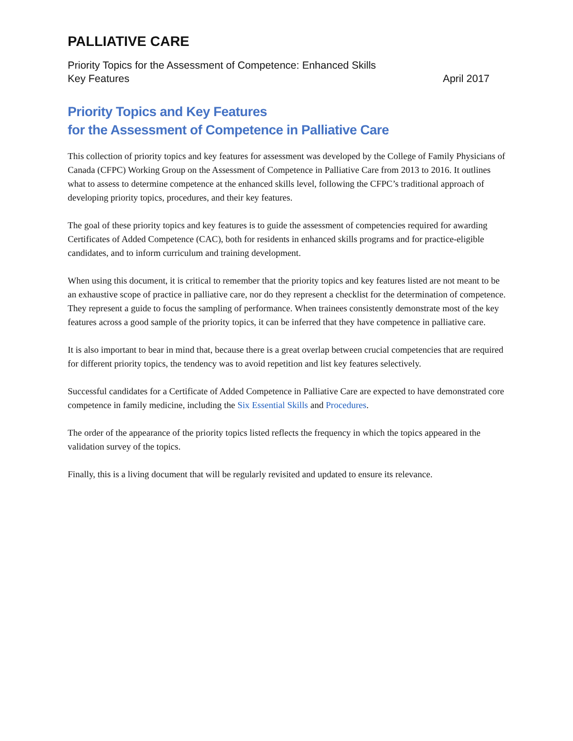PALLIATIVE CARE
Priority Topics for the Assessment of Competence: Enhanced Skills
Key Features April 2017
Priority Topics and Key Features
for the Assessment of Competence in Palliative Care
This collection of priority topics and key features for assessment was developed by the College of Family Physicians of Canada (CFPC) Working Group on the Assessment of Competence in Palliative Care from 2013 to 2016. It outlines what to assess to determine competence at the enhanced skills level, following the CFPC’s traditional approach of developing priority topics, procedures, and their key features.
The goal of these priority topics and key features is to guide the assessment of competencies required for awarding Certificates of Added Competence (CAC), both for residents in enhanced skills programs and for practice-eligible candidates, and to inform curriculum and training development.
When using this document, it is critical to remember that the priority topics and key features listed are not meant to be an exhaustive scope of practice in palliative care, nor do they represent a checklist for the determination of competence. They represent a guide to focus the sampling of performance. When trainees consistently demonstrate most of the key features across a good sample of the priority topics, it can be inferred that they have competence in palliative care.
It is also important to bear in mind that, because there is a great overlap between crucial competencies that are required for different priority topics, the tendency was to avoid repetition and list key features selectively.
Successful candidates for a Certificate of Added Competence in Palliative Care are expected to have demonstrated core competence in family medicine, including the Six Essential Skills and Procedures.
The order of the appearance of the priority topics listed reflects the frequency in which the topics appeared in the validation survey of the topics.
Finally, this is a living document that will be regularly revisited and updated to ensure its relevance.